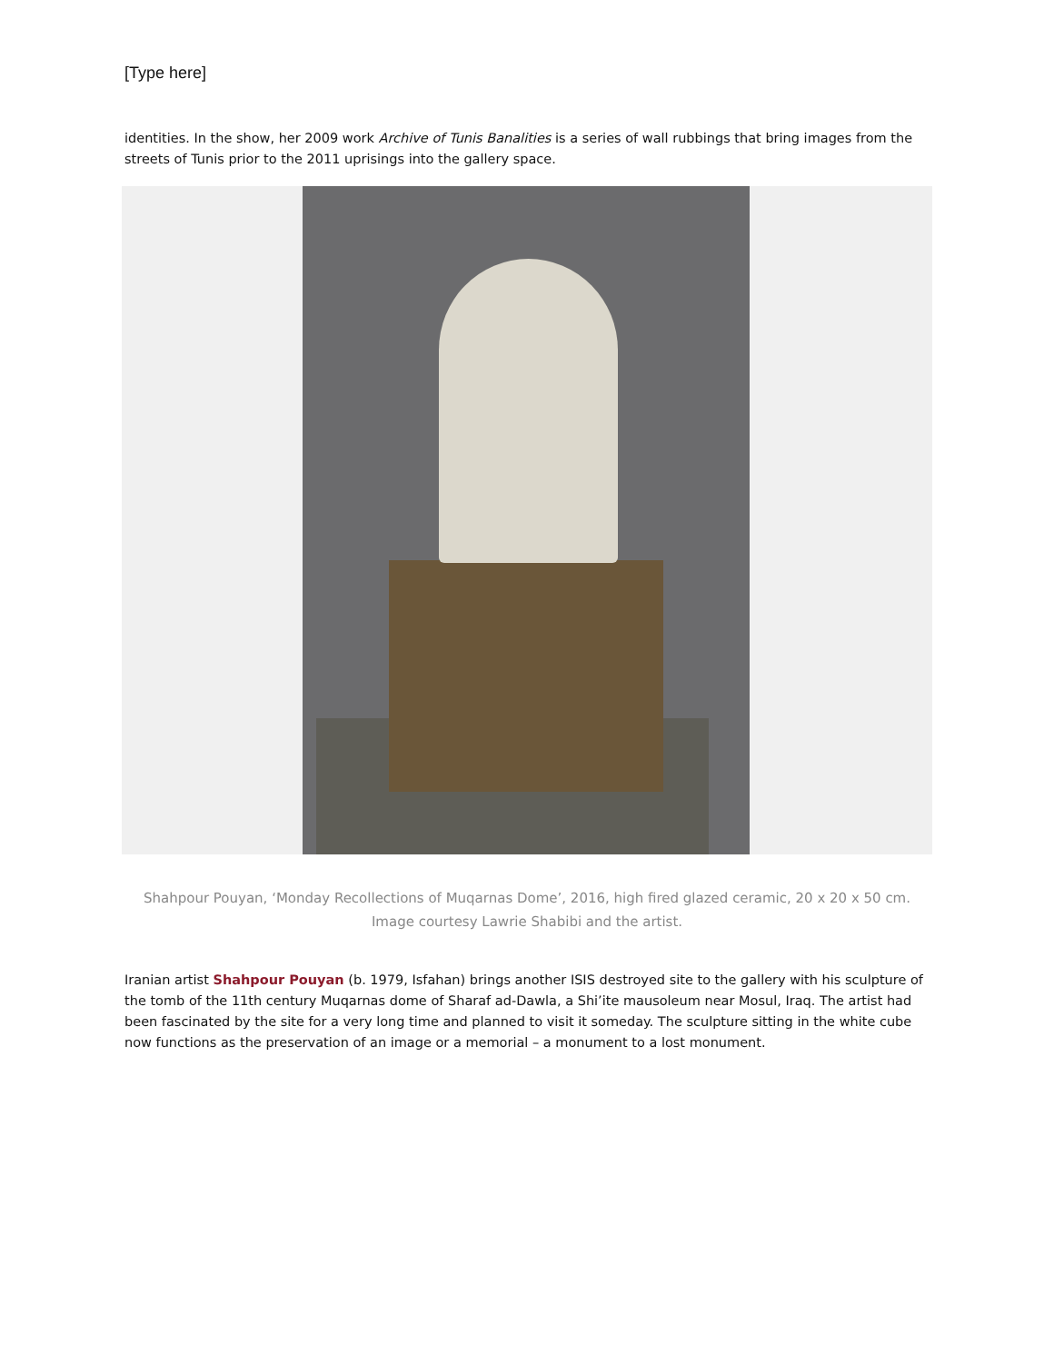[Type here]
identities. In the show, her 2009 work Archive of Tunis Banalities is a series of wall rubbings that bring images from the streets of Tunis prior to the 2011 uprisings into the gallery space.
Shahpour Pouyan, ‘Monday Recollections of Muqarnas Dome’, 2016, high fired glazed ceramic, 20 x 20 x 50 cm. Image courtesy Lawrie Shabibi and the artist.
Iranian artist Shahpour Pouyan (b. 1979, Isfahan) brings another ISIS destroyed site to the gallery with his sculpture of the tomb of the 11th century Muqarnas dome of Sharaf ad-Dawla, a Shi’ite mausoleum near Mosul, Iraq. The artist had been fascinated by the site for a very long time and planned to visit it someday. The sculpture sitting in the white cube now functions as the preservation of an image or a memorial – a monument to a lost monument.